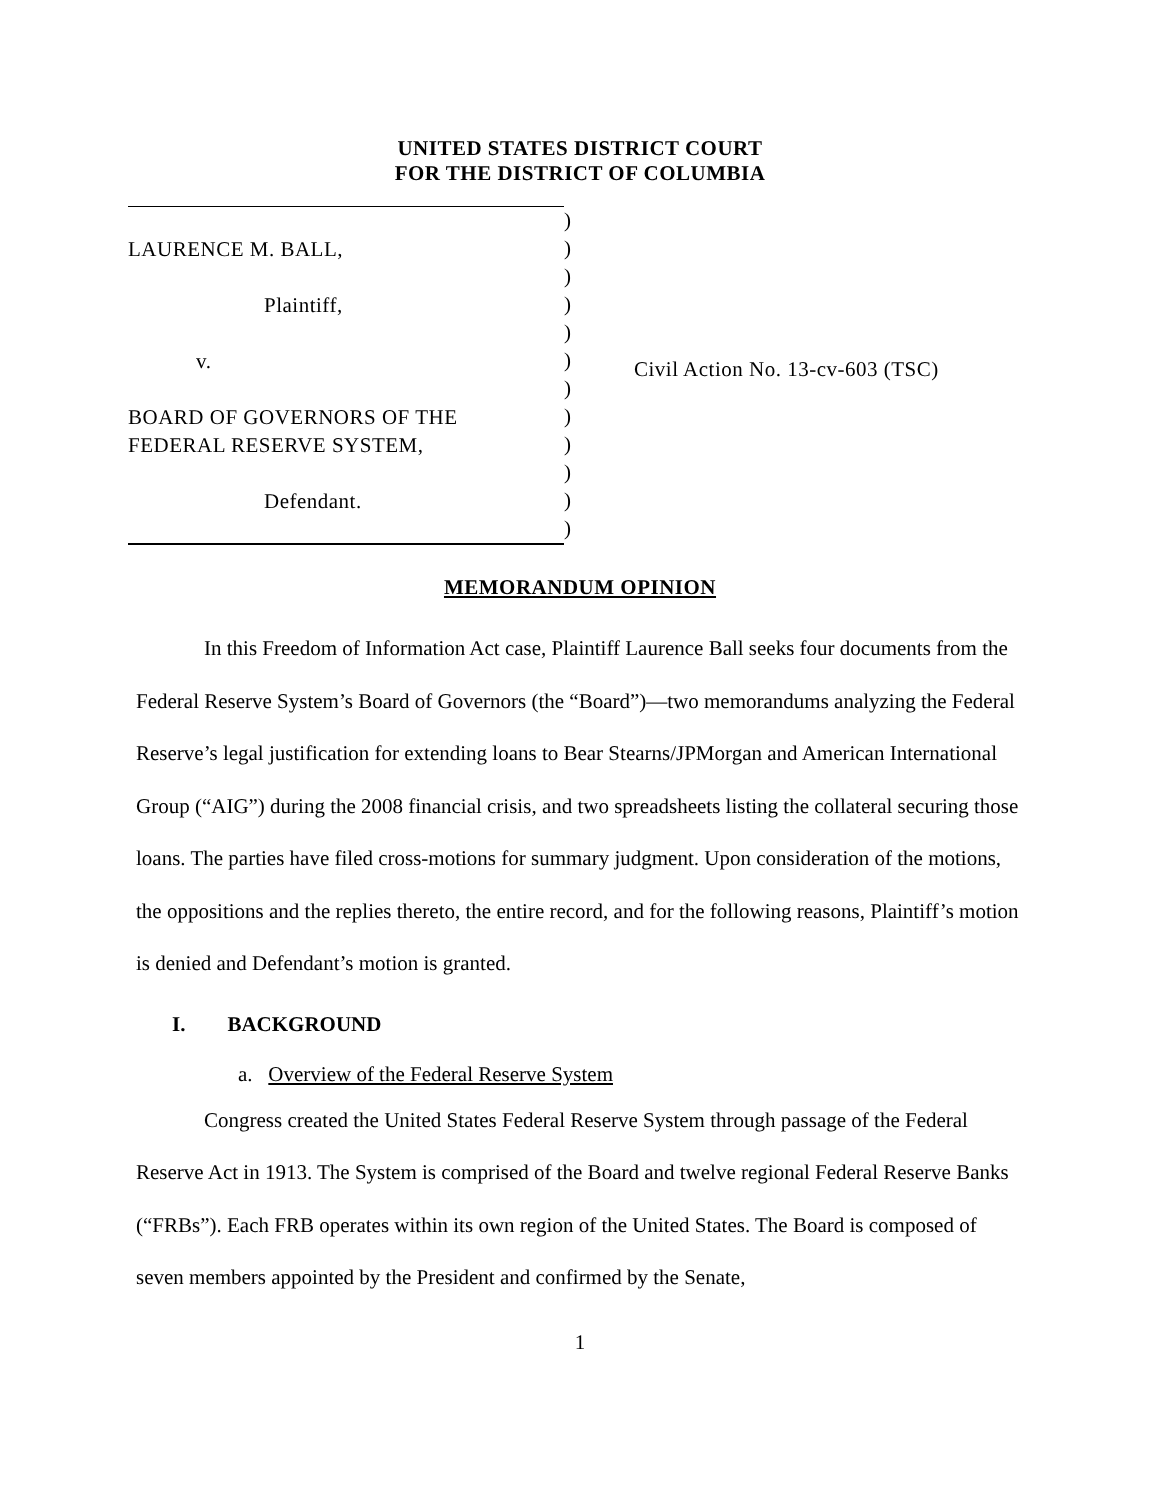UNITED STATES DISTRICT COURT
FOR THE DISTRICT OF COLUMBIA
LAURENCE M. BALL,
Plaintiff,
v.
BOARD OF GOVERNORS OF THE
FEDERAL RESERVE SYSTEM,
Defendant.
)
)
)
)
)
)
)
)
)
)
)
)
Civil Action No. 13-cv-603 (TSC)
MEMORANDUM OPINION
In this Freedom of Information Act case, Plaintiff Laurence Ball seeks four documents from the Federal Reserve System’s Board of Governors (the “Board”)—two memorandums analyzing the Federal Reserve’s legal justification for extending loans to Bear Stearns/JPMorgan and American International Group (“AIG”) during the 2008 financial crisis, and two spreadsheets listing the collateral securing those loans. The parties have filed cross-motions for summary judgment. Upon consideration of the motions, the oppositions and the replies thereto, the entire record, and for the following reasons, Plaintiff’s motion is denied and Defendant’s motion is granted.
I. BACKGROUND
a. Overview of the Federal Reserve System
Congress created the United States Federal Reserve System through passage of the Federal Reserve Act in 1913. The System is comprised of the Board and twelve regional Federal Reserve Banks (“FRBs”). Each FRB operates within its own region of the United States. The Board is composed of seven members appointed by the President and confirmed by the Senate,
1